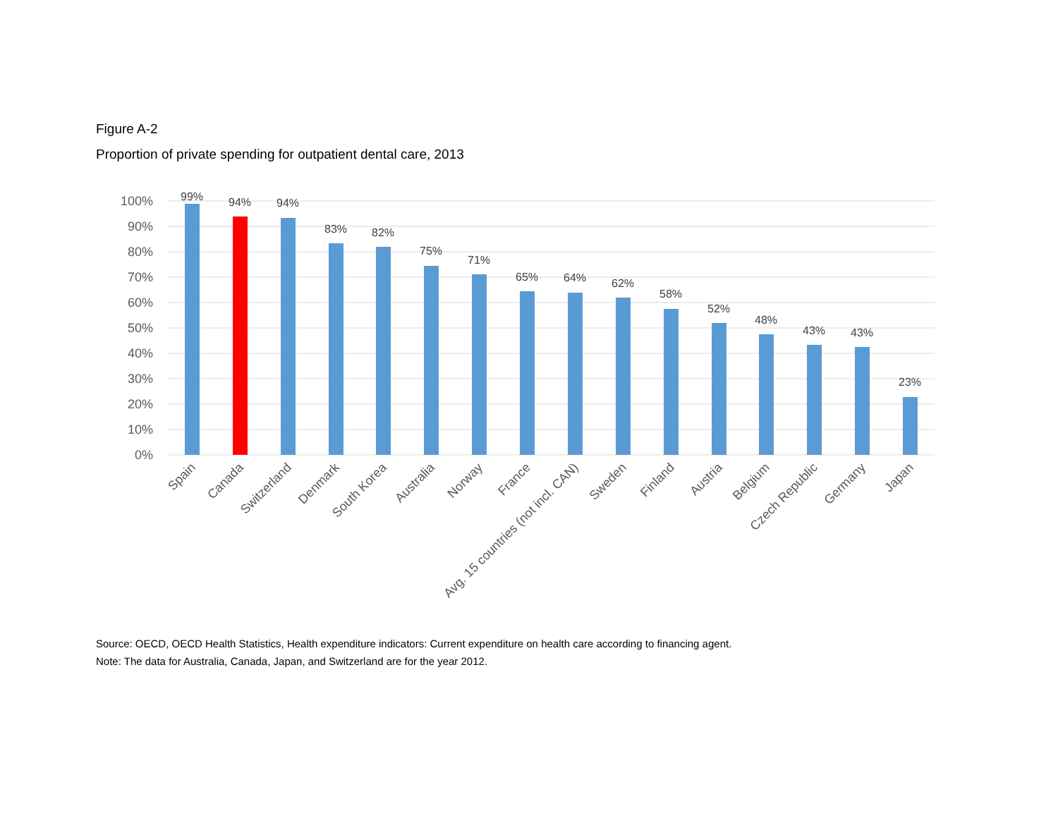Figure A-2
Proportion of private spending for outpatient dental care, 2013
100%
90%
80%
70%
60%
50%
40%
30%
20%
10%
0%
99%
94%
94%
83%
82%
75%
71%
65%
64%
62%
58%
52%
48%
43%
43%
23%
Spain
Canada
Switzerland
Denmark
South Korea
Australia
Norway
France
Avg. 15 countries (not incl. CAN)
Sweden
Finland
Austria
Belgium
Czech Republic
Germany
Japan
Source: OECD, OECD Health Statistics, Health expenditure indicators: Current expenditure on health care according to financing agent.
Note: The data for Australia, Canada, Japan, and Switzerland are for the year 2012.